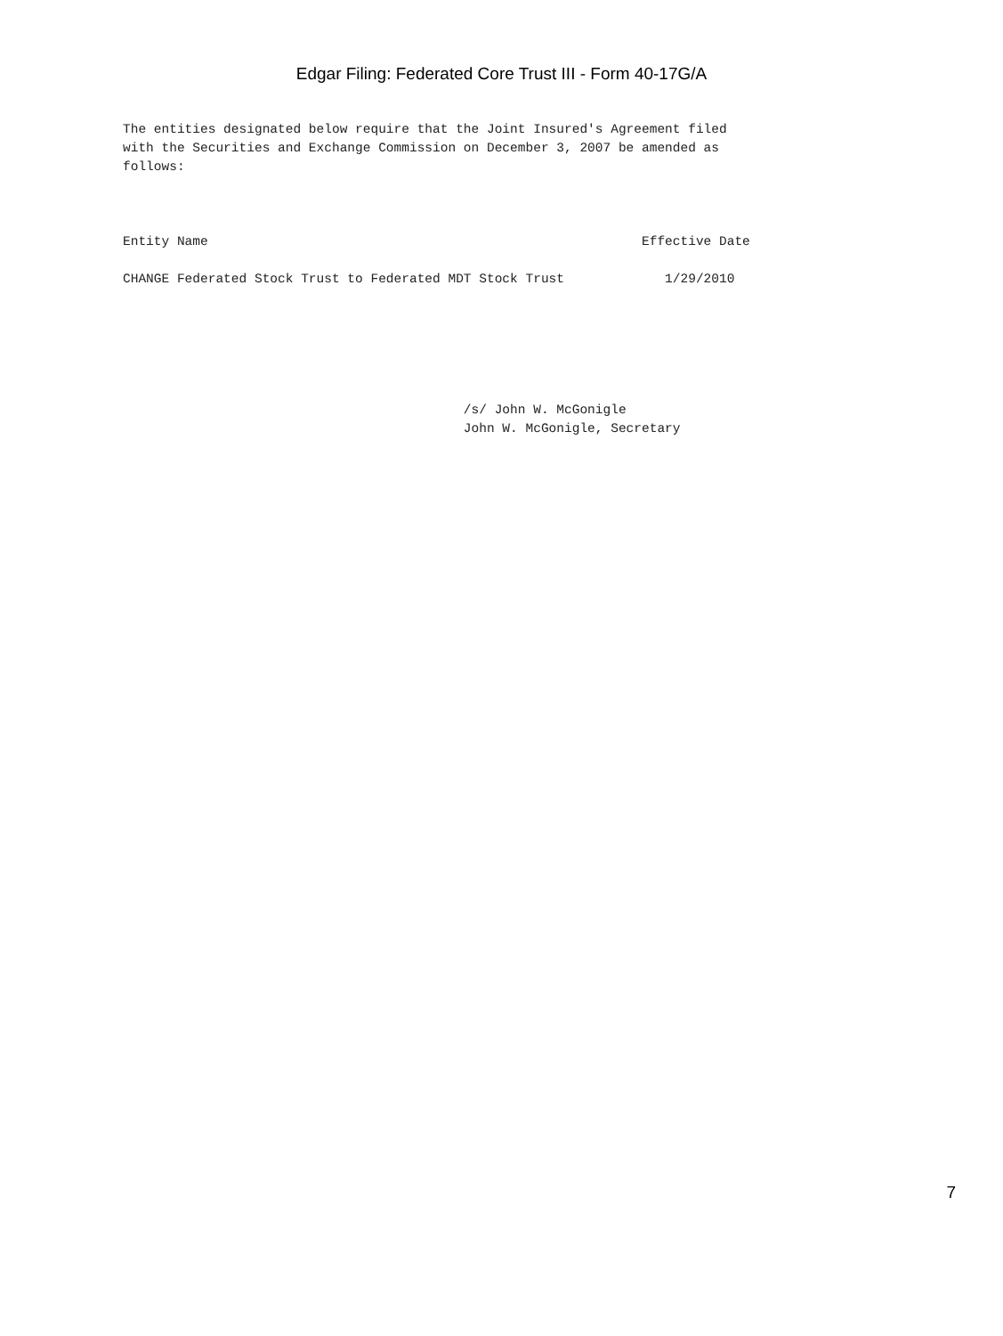Edgar Filing: Federated Core Trust III - Form 40-17G/A
The entities designated below require that the Joint Insured's Agreement filed
with the Securities and Exchange Commission on December 3, 2007 be amended as
follows:



Entity Name                                                        Effective Date

CHANGE Federated Stock Trust to Federated MDT Stock Trust             1/29/2010






                                            /s/ John W. McGonigle
                                            John W. McGonigle, Secretary
7